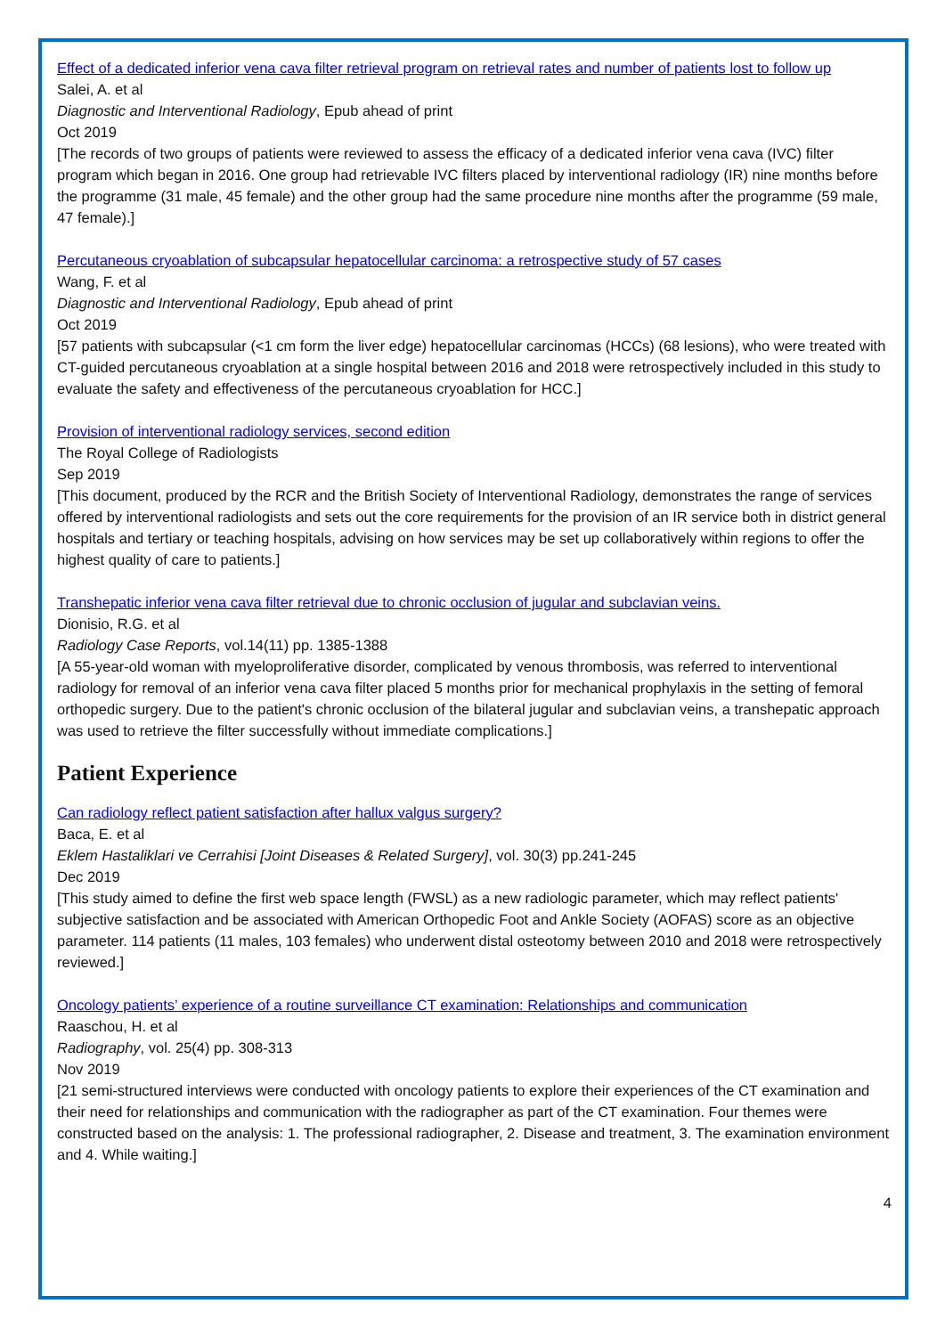Effect of a dedicated inferior vena cava filter retrieval program on retrieval rates and number of patients lost to follow up
Salei, A. et al
Diagnostic and Interventional Radiology, Epub ahead of print
Oct 2019
[The records of two groups of patients were reviewed to assess the efficacy of a dedicated inferior vena cava (IVC) filter program which began in 2016. One group had retrievable IVC filters placed by interventional radiology (IR) nine months before the programme (31 male, 45 female) and the other group had the same procedure nine months after the programme (59 male, 47 female).]
Percutaneous cryoablation of subcapsular hepatocellular carcinoma: a retrospective study of 57 cases
Wang, F. et al
Diagnostic and Interventional Radiology, Epub ahead of print
Oct 2019
[57 patients with subcapsular (<1 cm form the liver edge) hepatocellular carcinomas (HCCs) (68 lesions), who were treated with CT-guided percutaneous cryoablation at a single hospital between 2016 and 2018 were retrospectively included in this study to evaluate the safety and effectiveness of the percutaneous cryoablation for HCC.]
Provision of interventional radiology services, second edition
The Royal College of Radiologists
Sep 2019
[This document, produced by the RCR and the British Society of Interventional Radiology, demonstrates the range of services offered by interventional radiologists and sets out the core requirements for the provision of an IR service both in district general hospitals and tertiary or teaching hospitals, advising on how services may be set up collaboratively within regions to offer the highest quality of care to patients.]
Transhepatic inferior vena cava filter retrieval due to chronic occlusion of jugular and subclavian veins.
Dionisio, R.G. et al
Radiology Case Reports, vol.14(11) pp. 1385-1388
[A 55-year-old woman with myeloproliferative disorder, complicated by venous thrombosis, was referred to interventional radiology for removal of an inferior vena cava filter placed 5 months prior for mechanical prophylaxis in the setting of femoral orthopedic surgery. Due to the patient's chronic occlusion of the bilateral jugular and subclavian veins, a transhepatic approach was used to retrieve the filter successfully without immediate complications.]
Patient Experience
Can radiology reflect patient satisfaction after hallux valgus surgery?
Baca, E. et al
Eklem Hastaliklari ve Cerrahisi [Joint Diseases & Related Surgery], vol. 30(3) pp.241-245
Dec 2019
[This study aimed to define the first web space length (FWSL) as a new radiologic parameter, which may reflect patients' subjective satisfaction and be associated with American Orthopedic Foot and Ankle Society (AOFAS) score as an objective parameter. 114 patients (11 males, 103 females) who underwent distal osteotomy between 2010 and 2018 were retrospectively reviewed.]
Oncology patients’ experience of a routine surveillance CT examination: Relationships and communication
Raaschou, H. et al
Radiography, vol. 25(4) pp. 308-313
Nov 2019
[21 semi-structured interviews were conducted with oncology patients to explore their experiences of the CT examination and their need for relationships and communication with the radiographer as part of the CT examination. Four themes were constructed based on the analysis: 1. The professional radiographer, 2. Disease and treatment, 3. The examination environment and 4. While waiting.]
4